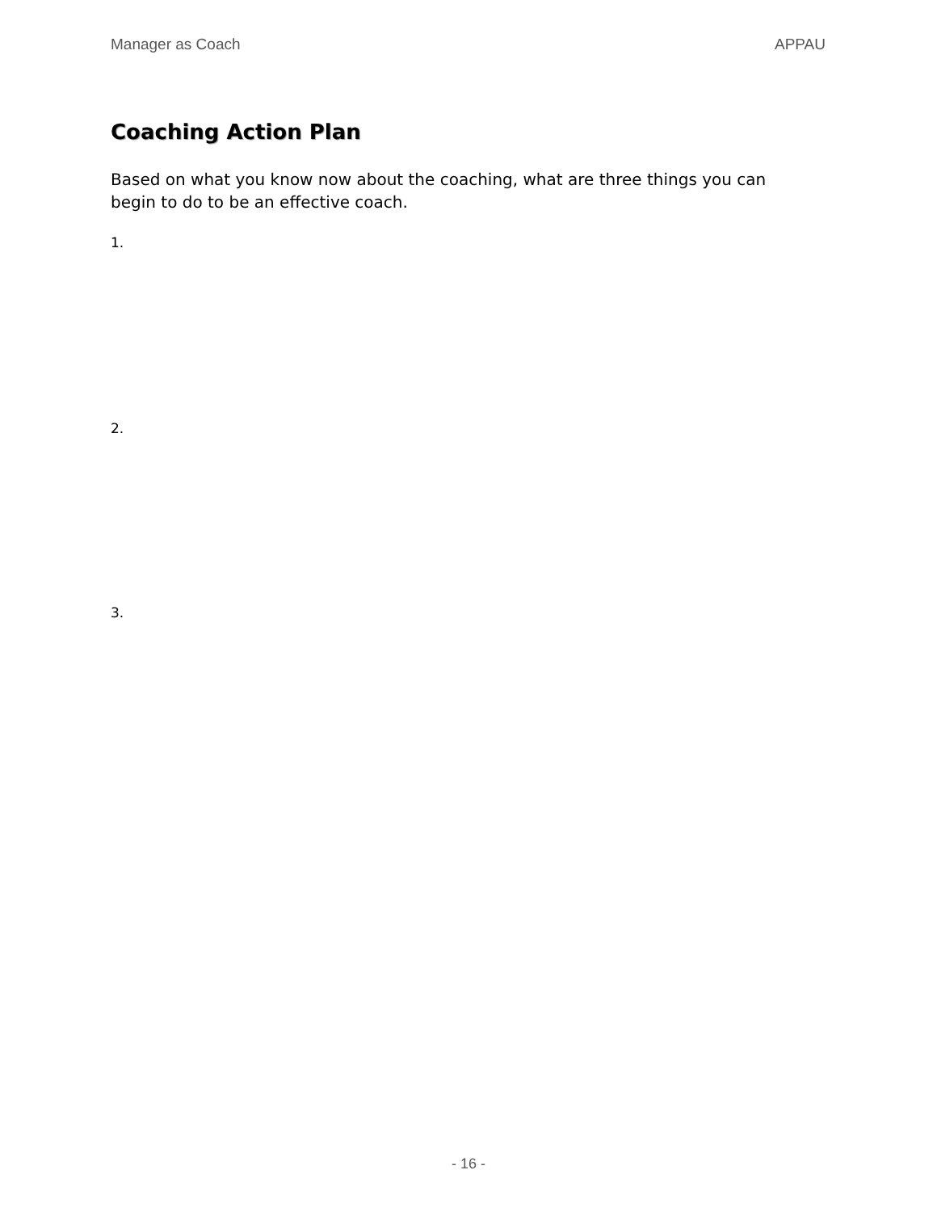Manager as Coach APPAU
Coaching Action Plan
Based on what you know now about the coaching, what are three things you can begin to do to be an effective coach.
1.
2.
3.
- 16 -